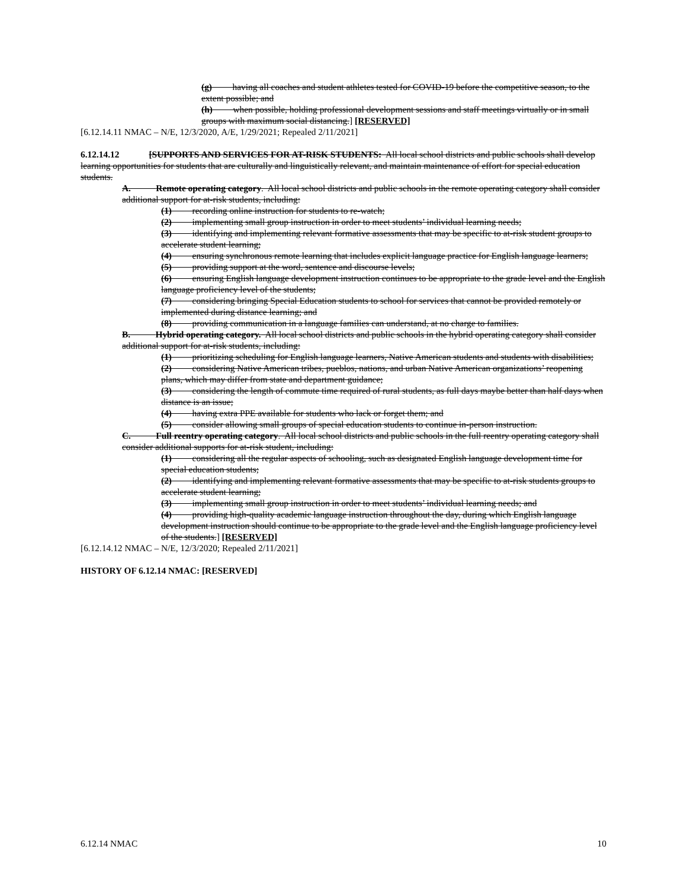(g) having all coaches and student athletes tested for COVID-19 before the competitive season, to the extent possible; and
(h) when possible, holding professional development sessions and staff meetings virtually or in small groups with maximum social distancing.] [RESERVED]
[6.12.14.11 NMAC – N/E, 12/3/2020, A/E, 1/29/2021; Repealed 2/11/2021]
6.12.14.12 [SUPPORTS AND SERVICES FOR AT-RISK STUDENTS: All local school districts and public schools shall develop learning opportunities for students that are culturally and linguistically relevant, and maintain maintenance of effort for special education students.
A. Remote operating category. All local school districts and public schools in the remote operating category shall consider additional support for at-risk students, including:
(1) recording online instruction for students to re-watch;
(2) implementing small group instruction in order to meet students’ individual learning needs;
(3) identifying and implementing relevant formative assessments that may be specific to at-risk student groups to accelerate student learning;
(4) ensuring synchronous remote learning that includes explicit language practice for English language learners;
(5) providing support at the word, sentence and discourse levels;
(6) ensuring English language development instruction continues to be appropriate to the grade level and the English language proficiency level of the students;
(7) considering bringing Special Education students to school for services that cannot be provided remotely or implemented during distance learning; and
(8) providing communication in a language families can understand, at no charge to families.
B. Hybrid operating category. All local school districts and public schools in the hybrid operating category shall consider additional support for at-risk students, including:
(1) prioritizing scheduling for English language learners, Native American students and students with disabilities;
(2) considering Native American tribes, pueblos, nations, and urban Native American organizations’ reopening plans, which may differ from state and department guidance;
(3) considering the length of commute time required of rural students, as full days maybe better than half days when distance is an issue;
(4) having extra PPE available for students who lack or forget them; and
(5) consider allowing small groups of special education students to continue in-person instruction.
C. Full reentry operating category. All local school districts and public schools in the full reentry operating category shall consider additional supports for at-risk student, including:
(1) considering all the regular aspects of schooling, such as designated English language development time for special education students;
(2) identifying and implementing relevant formative assessments that may be specific to at-risk students groups to accelerate student learning;
(3) implementing small group instruction in order to meet students’ individual learning needs; and
(4) providing high-quality academic language instruction throughout the day, during which English language development instruction should continue to be appropriate to the grade level and the English language proficiency level of the students.] [RESERVED]
[6.12.14.12 NMAC – N/E, 12/3/2020; Repealed 2/11/2021]
HISTORY OF 6.12.14 NMAC: [RESERVED]
6.12.14 NMAC 10